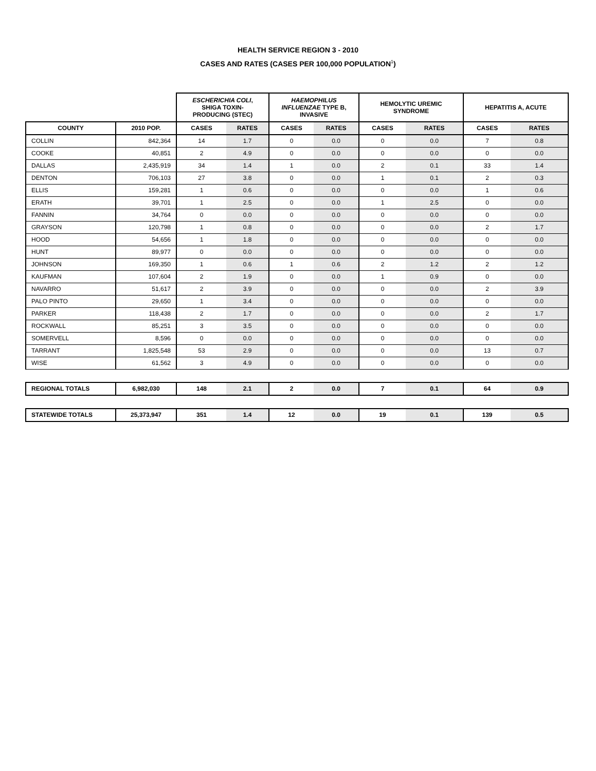HEALTH SERVICE REGION 3 - 2010
CASES AND RATES (CASES PER 100,000 POPULATION<sup>1</sup>)
| | | ESCHERICHIA COLI , SHIGA TOXIN- PRODUCING (STEC) | | HAEMOPHILUS INFLUENZAE TYPE B, INVASIVE | | HEMOLYTIC UREMIC SYNDROME | | HEPATITIS A, ACUTE | |
| --- | --- | --- | --- | --- | --- | --- | --- | --- | --- |
| COUNTY | 2010 POP. | CASES | RATES | CASES | RATES | CASES | RATES | CASES | RATES |
| COLLIN | 842,364 | 14 | 1.7 | 0 | 0.0 | 0 | 0.0 | 7 | 0.8 |
| COOKE | 40,851 | 2 | 4.9 | 0 | 0.0 | 0 | 0.0 | 0 | 0.0 |
| DALLAS | 2,435,919 | 34 | 1.4 | 1 | 0.0 | 2 | 0.1 | 33 | 1.4 |
| DENTON | 706,103 | 27 | 3.8 | 0 | 0.0 | 1 | 0.1 | 2 | 0.3 |
| ELLIS | 159,281 | 1 | 0.6 | 0 | 0.0 | 0 | 0.0 | 1 | 0.6 |
| ERATH | 39,701 | 1 | 2.5 | 0 | 0.0 | 1 | 2.5 | 0 | 0.0 |
| FANNIN | 34,764 | 0 | 0.0 | 0 | 0.0 | 0 | 0.0 | 0 | 0.0 |
| GRAYSON | 120,798 | 1 | 0.8 | 0 | 0.0 | 0 | 0.0 | 2 | 1.7 |
| HOOD | 54,656 | 1 | 1.8 | 0 | 0.0 | 0 | 0.0 | 0 | 0.0 |
| HUNT | 89,977 | 0 | 0.0 | 0 | 0.0 | 0 | 0.0 | 0 | 0.0 |
| JOHNSON | 169,350 | 1 | 0.6 | 1 | 0.6 | 2 | 1.2 | 2 | 1.2 |
| KAUFMAN | 107,604 | 2 | 1.9 | 0 | 0.0 | 1 | 0.9 | 0 | 0.0 |
| NAVARRO | 51,617 | 2 | 3.9 | 0 | 0.0 | 0 | 0.0 | 2 | 3.9 |
| PALO PINTO | 29,650 | 1 | 3.4 | 0 | 0.0 | 0 | 0.0 | 0 | 0.0 |
| PARKER | 118,438 | 2 | 1.7 | 0 | 0.0 | 0 | 0.0 | 2 | 1.7 |
| ROCKWALL | 85,251 | 3 | 3.5 | 0 | 0.0 | 0 | 0.0 | 0 | 0.0 |
| SOMERVELL | 8,596 | 0 | 0.0 | 0 | 0.0 | 0 | 0.0 | 0 | 0.0 |
| TARRANT | 1,825,548 | 53 | 2.9 | 0 | 0.0 | 0 | 0.0 | 13 | 0.7 |
| WISE | 61,562 | 3 | 4.9 | 0 | 0.0 | 0 | 0.0 | 0 | 0.0 |
| REGIONAL TOTALS | 6,982,030 | 148 | 2.1 | 2 | 0.0 | 7 | 0.1 | 64 | 0.9 |
| STATEWIDE TOTALS | 25,373,947 | 351 | 1.4 | 12 | 0.0 | 19 | 0.1 | 139 | 0.5 |